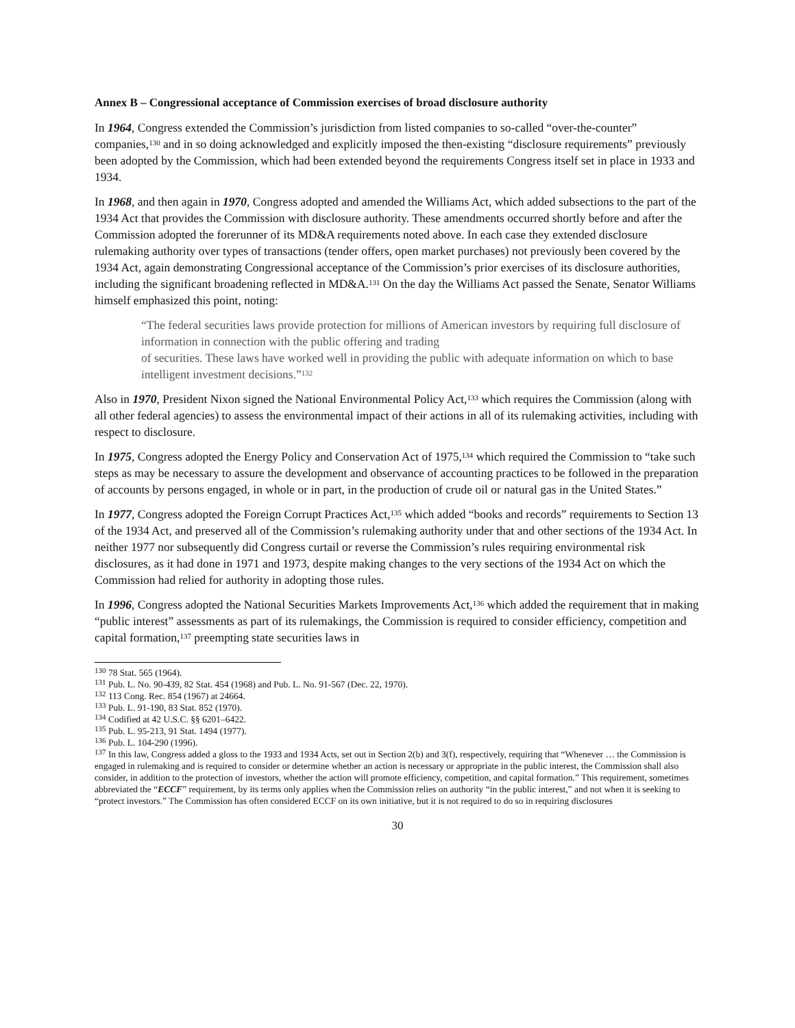Annex B – Congressional acceptance of Commission exercises of broad disclosure authority
In 1964, Congress extended the Commission’s jurisdiction from listed companies to so-called “over-the-counter” companies,<sup>130</sup> and in so doing acknowledged and explicitly imposed the then-existing “disclosure requirements” previously been adopted by the Commission, which had been extended beyond the requirements Congress itself set in place in 1933 and 1934.
In 1968, and then again in 1970, Congress adopted and amended the Williams Act, which added subsections to the part of the 1934 Act that provides the Commission with disclosure authority. These amendments occurred shortly before and after the Commission adopted the forerunner of its MD&A requirements noted above. In each case they extended disclosure rulemaking authority over types of transactions (tender offers, open market purchases) not previously been covered by the 1934 Act, again demonstrating Congressional acceptance of the Commission’s prior exercises of its disclosure authorities, including the significant broadening reflected in MD&A.<sup>131</sup> On the day the Williams Act passed the Senate, Senator Williams himself emphasized this point, noting:
“The federal securities laws provide protection for millions of American investors by requiring full disclosure of information in connection with the public offering and trading
of securities. These laws have worked well in providing the public with adequate information on which to base intelligent investment decisions.”<sup>132</sup>
Also in 1970, President Nixon signed the National Environmental Policy Act,<sup>133</sup> which requires the Commission (along with all other federal agencies) to assess the environmental impact of their actions in all of its rulemaking activities, including with respect to disclosure.
In 1975, Congress adopted the Energy Policy and Conservation Act of 1975,<sup>134</sup> which required the Commission to “take such steps as may be necessary to assure the development and observance of accounting practices to be followed in the preparation of accounts by persons engaged, in whole or in part, in the production of crude oil or natural gas in the United States.”
In 1977, Congress adopted the Foreign Corrupt Practices Act,<sup>135</sup> which added “books and records” requirements to Section 13 of the 1934 Act, and preserved all of the Commission’s rulemaking authority under that and other sections of the 1934 Act. In neither 1977 nor subsequently did Congress curtail or reverse the Commission’s rules requiring environmental risk disclosures, as it had done in 1971 and 1973, despite making changes to the very sections of the 1934 Act on which the Commission had relied for authority in adopting those rules.
In 1996, Congress adopted the National Securities Markets Improvements Act,<sup>136</sup> which added the requirement that in making “public interest” assessments as part of its rulemakings, the Commission is required to consider efficiency, competition and capital formation,<sup>137</sup> preempting state securities laws in
<sup>130</sup> 78 Stat. 565 (1964).
<sup>131</sup> Pub. L. No. 90-439, 82 Stat. 454 (1968) and Pub. L. No. 91-567 (Dec. 22, 1970).
<sup>132</sup> 113 Cong. Rec. 854 (1967) at 24664.
<sup>133</sup> Pub. L. 91-190, 83 Stat. 852 (1970).
<sup>134</sup> Codified at 42 U.S.C. §§ 6201–6422.
<sup>135</sup> Pub. L. 95-213, 91 Stat. 1494 (1977).
<sup>136</sup> Pub. L. 104-290 (1996).
<sup>137</sup> In this law, Congress added a gloss to the 1933 and 1934 Acts, set out in Section 2(b) and 3(f), respectively, requiring that “Whenever … the Commission is engaged in rulemaking and is required to consider or determine whether an action is necessary or appropriate in the public interest, the Commission shall also consider, in addition to the protection of investors, whether the action will promote efficiency, competition, and capital formation.” This requirement, sometimes abbreviated the “ECCF” requirement, by its terms only applies when the Commission relies on authority “in the public interest,” and not when it is seeking to “protect investors.” The Commission has often considered ECCF on its own initiative, but it is not required to do so in requiring disclosures
30